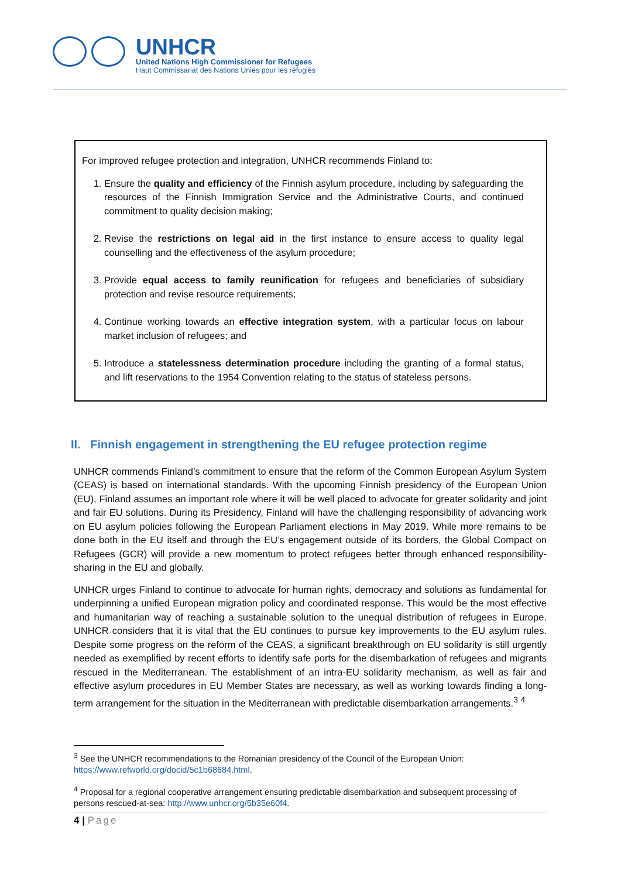UNHCR
United Nations High Commissioner for Refugees
Haut Commissariat des Nations Unies pour les réfugiés
For improved refugee protection and integration, UNHCR recommends Finland to:
1. Ensure the quality and efficiency of the Finnish asylum procedure, including by safeguarding the resources of the Finnish Immigration Service and the Administrative Courts, and continued commitment to quality decision making;
2. Revise the restrictions on legal aid in the first instance to ensure access to quality legal counselling and the effectiveness of the asylum procedure;
3. Provide equal access to family reunification for refugees and beneficiaries of subsidiary protection and revise resource requirements;
4. Continue working towards an effective integration system, with a particular focus on labour market inclusion of refugees; and
5. Introduce a statelessness determination procedure including the granting of a formal status, and lift reservations to the 1954 Convention relating to the status of stateless persons.
II. Finnish engagement in strengthening the EU refugee protection regime
UNHCR commends Finland’s commitment to ensure that the reform of the Common European Asylum System (CEAS) is based on international standards. With the upcoming Finnish presidency of the European Union (EU), Finland assumes an important role where it will be well placed to advocate for greater solidarity and joint and fair EU solutions. During its Presidency, Finland will have the challenging responsibility of advancing work on EU asylum policies following the European Parliament elections in May 2019. While more remains to be done both in the EU itself and through the EU’s engagement outside of its borders, the Global Compact on Refugees (GCR) will provide a new momentum to protect refugees better through enhanced responsibility-sharing in the EU and globally.
UNHCR urges Finland to continue to advocate for human rights, democracy and solutions as fundamental for underpinning a unified European migration policy and coordinated response. This would be the most effective and humanitarian way of reaching a sustainable solution to the unequal distribution of refugees in Europe. UNHCR considers that it is vital that the EU continues to pursue key improvements to the EU asylum rules. Despite some progress on the reform of the CEAS, a significant breakthrough on EU solidarity is still urgently needed as exemplified by recent efforts to identify safe ports for the disembarkation of refugees and migrants rescued in the Mediterranean. The establishment of an intra-EU solidarity mechanism, as well as fair and effective asylum procedures in EU Member States are necessary, as well as working towards finding a long-term arrangement for the situation in the Mediterranean with predictable disembarkation arrangements.<sup>3</sup> <sup>4</sup>
<sup>3</sup> See the UNHCR recommendations to the Romanian presidency of the Council of the European Union: https://www.refworld.org/docid/5c1b68684.html.
<sup>4</sup> Proposal for a regional cooperative arrangement ensuring predictable disembarkation and subsequent processing of persons rescued-at-sea: http://www.unhcr.org/5b35e60f4.
4 | Page